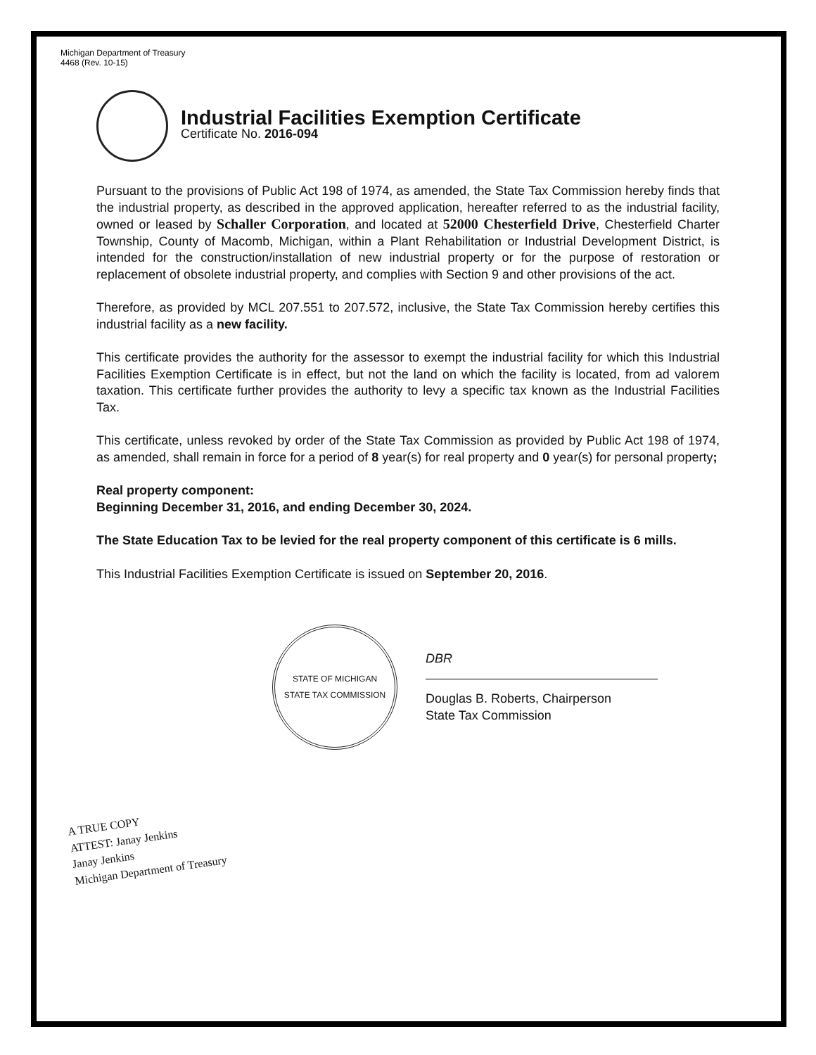Michigan Department of Treasury
4468 (Rev. 10-15)
Industrial Facilities Exemption Certificate
Certificate No. 2016-094
Pursuant to the provisions of Public Act 198 of 1974, as amended, the State Tax Commission hereby finds that the industrial property, as described in the approved application, hereafter referred to as the industrial facility, owned or leased by Schaller Corporation, and located at 52000 Chesterfield Drive, Chesterfield Charter Township, County of Macomb, Michigan, within a Plant Rehabilitation or Industrial Development District, is intended for the construction/installation of new industrial property or for the purpose of restoration or replacement of obsolete industrial property, and complies with Section 9 and other provisions of the act.
Therefore, as provided by MCL 207.551 to 207.572, inclusive, the State Tax Commission hereby certifies this industrial facility as a new facility.
This certificate provides the authority for the assessor to exempt the industrial facility for which this Industrial Facilities Exemption Certificate is in effect, but not the land on which the facility is located, from ad valorem taxation. This certificate further provides the authority to levy a specific tax known as the Industrial Facilities Tax.
This certificate, unless revoked by order of the State Tax Commission as provided by Public Act 198 of 1974, as amended, shall remain in force for a period of 8 year(s) for real property and 0 year(s) for personal property;
Real property component:
Beginning December 31, 2016, and ending December 30, 2024.
The State Education Tax to be levied for the real property component of this certificate is 6 mills.
This Industrial Facilities Exemption Certificate is issued on September 20, 2016.
STATE OF MICHIGAN
STATE TAX COMMISSION
DBR
Douglas B. Roberts, Chairperson
State Tax Commission
A TRUE COPY
ATTEST: Janay Jenkins
Janay Jenkins
Michigan Department of Treasury